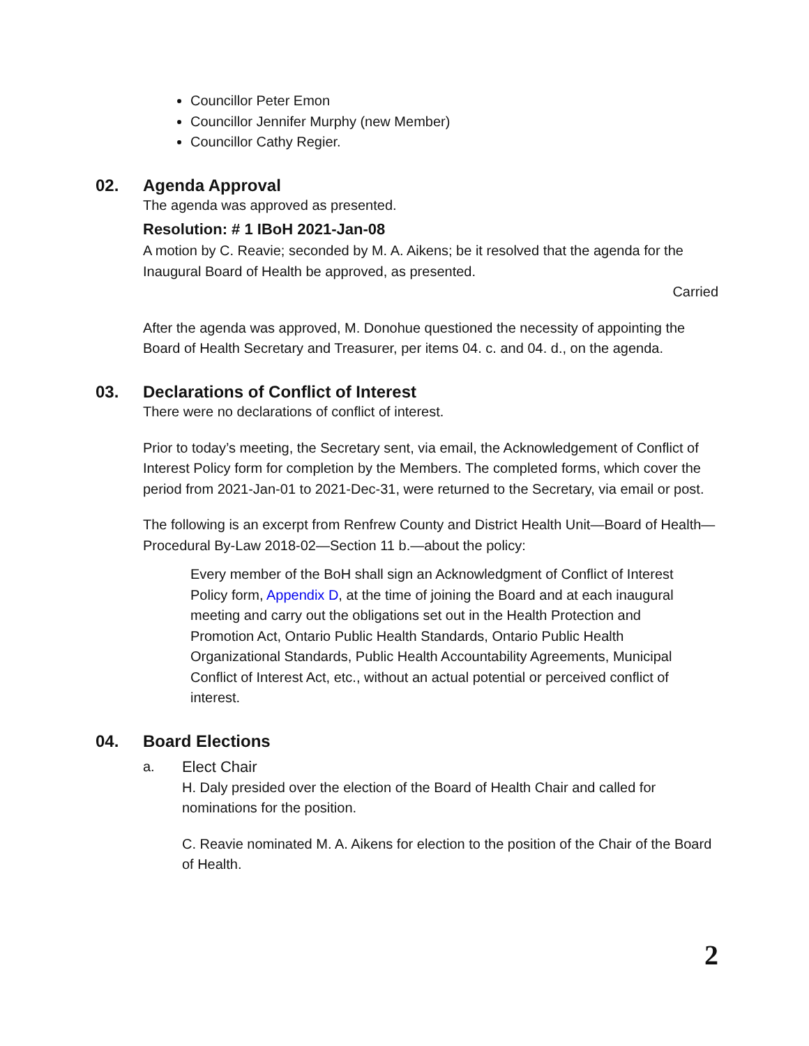Councillor Peter Emon
Councillor Jennifer Murphy (new Member)
Councillor Cathy Regier.
02. Agenda Approval
The agenda was approved as presented.
Resolution: # 1 IBoH 2021-Jan-08
A motion by C. Reavie; seconded by M. A. Aikens; be it resolved that the agenda for the Inaugural Board of Health be approved, as presented.
Carried
After the agenda was approved, M. Donohue questioned the necessity of appointing the Board of Health Secretary and Treasurer, per items 04. c. and 04. d., on the agenda.
03. Declarations of Conflict of Interest
There were no declarations of conflict of interest.
Prior to today’s meeting, the Secretary sent, via email, the Acknowledgement of Conflict of Interest Policy form for completion by the Members. The completed forms, which cover the period from 2021-Jan-01 to 2021-Dec-31, were returned to the Secretary, via email or post.
The following is an excerpt from Renfrew County and District Health Unit—Board of Health—Procedural By-Law 2018-02—Section 11 b.—about the policy:
Every member of the BoH shall sign an Acknowledgment of Conflict of Interest Policy form, Appendix D, at the time of joining the Board and at each inaugural meeting and carry out the obligations set out in the Health Protection and Promotion Act, Ontario Public Health Standards, Ontario Public Health Organizational Standards, Public Health Accountability Agreements, Municipal Conflict of Interest Act, etc., without an actual potential or perceived conflict of interest.
04. Board Elections
a. Elect Chair
H. Daly presided over the election of the Board of Health Chair and called for nominations for the position.
C. Reavie nominated M. A. Aikens for election to the position of the Chair of the Board of Health.
2